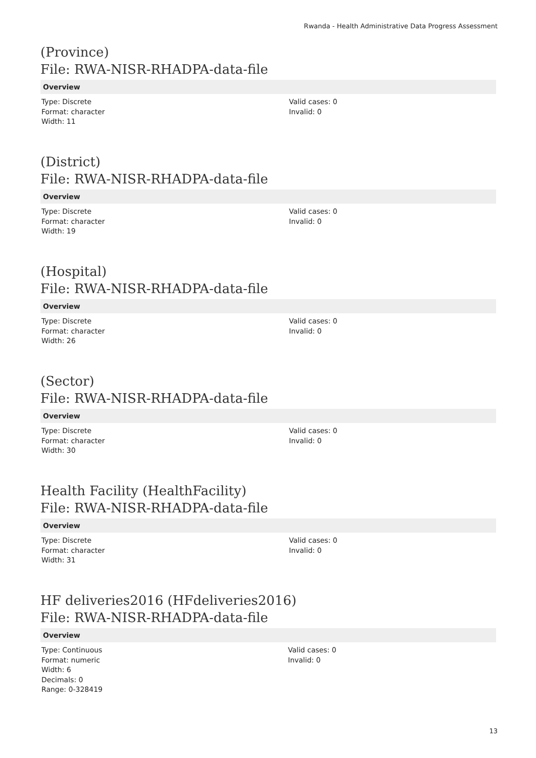Rwanda - Health Administrative Data Progress Assessment
(Province)
File: RWA-NISR-RHADPA-data-file
Overview
Type: Discrete
Format: character
Width: 11
Valid cases: 0
Invalid: 0
(District)
File: RWA-NISR-RHADPA-data-file
Overview
Type: Discrete
Format: character
Width: 19
Valid cases: 0
Invalid: 0
(Hospital)
File: RWA-NISR-RHADPA-data-file
Overview
Type: Discrete
Format: character
Width: 26
Valid cases: 0
Invalid: 0
(Sector)
File: RWA-NISR-RHADPA-data-file
Overview
Type: Discrete
Format: character
Width: 30
Valid cases: 0
Invalid: 0
Health Facility (HealthFacility)
File: RWA-NISR-RHADPA-data-file
Overview
Type: Discrete
Format: character
Width: 31
Valid cases: 0
Invalid: 0
HF deliveries2016 (HFdeliveries2016)
File: RWA-NISR-RHADPA-data-file
Overview
Type: Continuous
Format: numeric
Width: 6
Decimals: 0
Range: 0-328419
Valid cases: 0
Invalid: 0
13